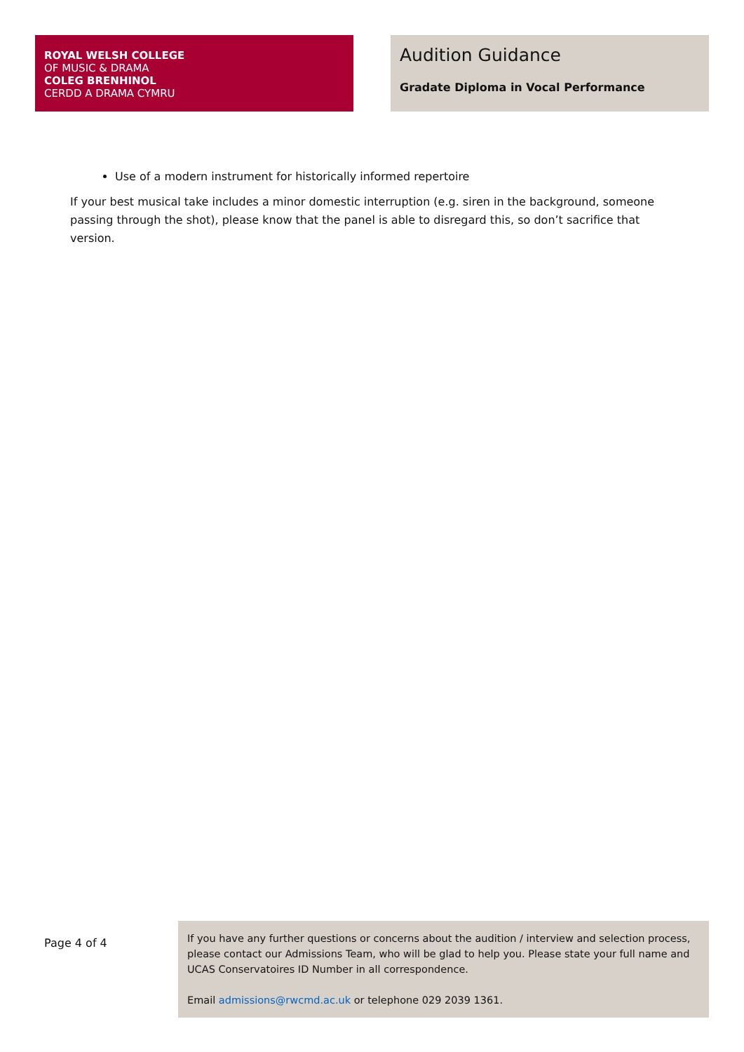ROYAL WELSH COLLEGE
OF MUSIC & DRAMA
COLEG BRENHINOL
CERDD A DRAMA CYMRU
Audition Guidance
Gradate Diploma in Vocal Performance
Use of a modern instrument for historically informed repertoire
If your best musical take includes a minor domestic interruption (e.g. siren in the background, someone passing through the shot), please know that the panel is able to disregard this, so don’t sacrifice that version.
Page 4 of 4
If you have any further questions or concerns about the audition / interview and selection process, please contact our Admissions Team, who will be glad to help you. Please state your full name and UCAS Conservatoires ID Number in all correspondence.
Email admissions@rwcmd.ac.uk or telephone 029 2039 1361.